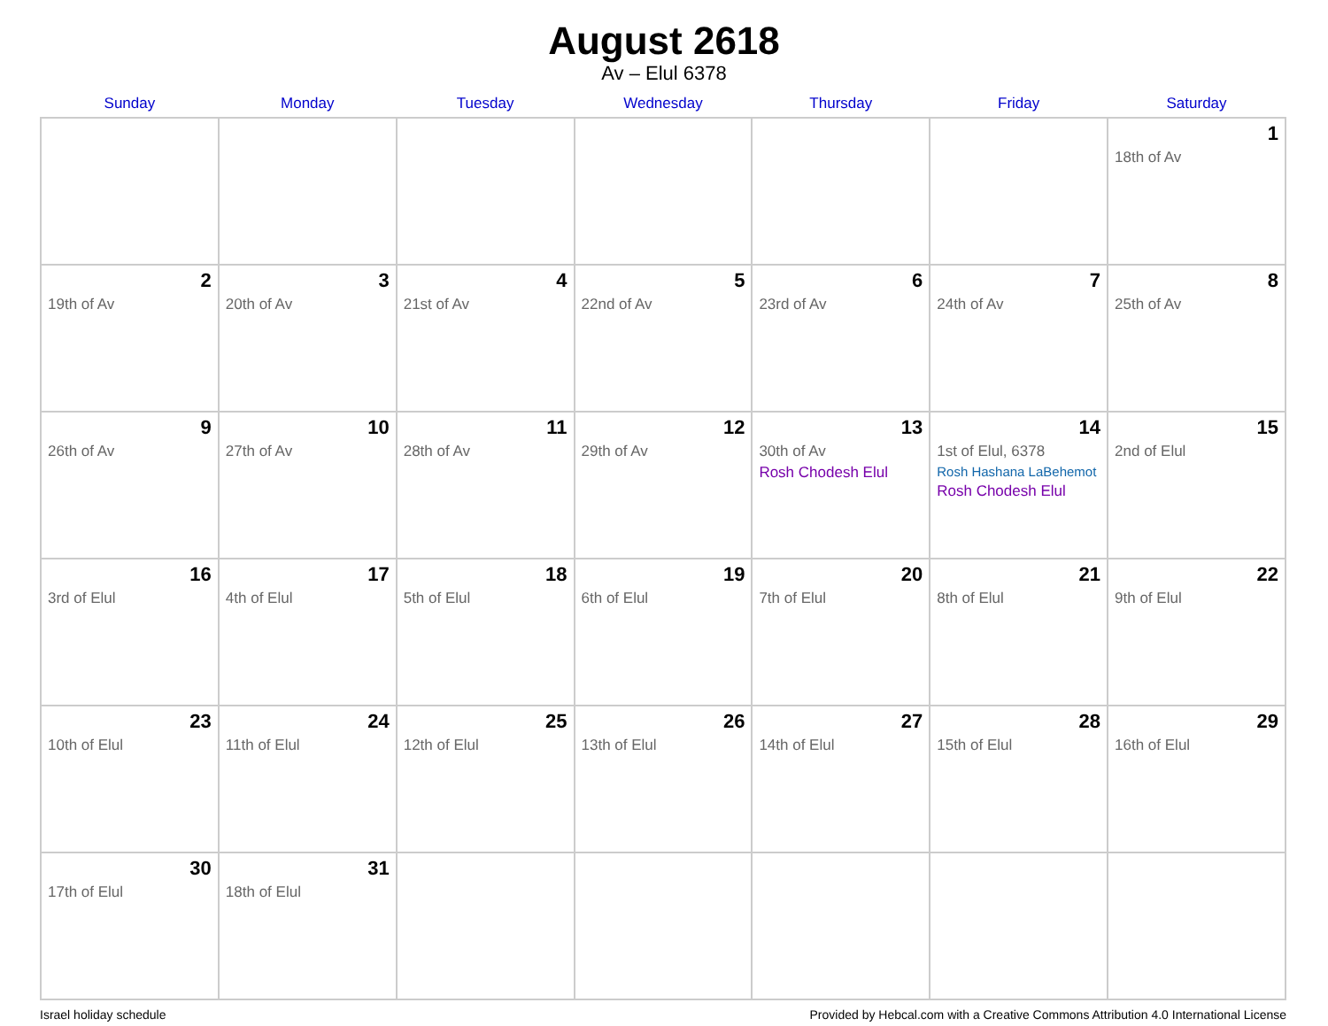August 2618
Av – Elul 6378
| Sunday | Monday | Tuesday | Wednesday | Thursday | Friday | Saturday |
| --- | --- | --- | --- | --- | --- | --- |
| | | | | | | 1 18th of Av |
| 2 19th of Av | 3 20th of Av | 4 21st of Av | 5 22nd of Av | 6 23rd of Av | 7 24th of Av | 8 25th of Av |
| 9 26th of Av | 10 27th of Av | 11 28th of Av | 12 29th of Av | 13 30th of Av Rosh Chodesh Elul | 14 1st of Elul, 6378 Rosh Hashana LaBehemot Rosh Chodesh Elul | 15 2nd of Elul |
| 16 3rd of Elul | 17 4th of Elul | 18 5th of Elul | 19 6th of Elul | 20 7th of Elul | 21 8th of Elul | 22 9th of Elul |
| 23 10th of Elul | 24 11th of Elul | 25 12th of Elul | 26 13th of Elul | 27 14th of Elul | 28 15th of Elul | 29 16th of Elul |
| 30 17th of Elul | 31 18th of Elul | | | | | |
Israel holiday schedule Provided by Hebcal.com with a Creative Commons Attribution 4.0 International License